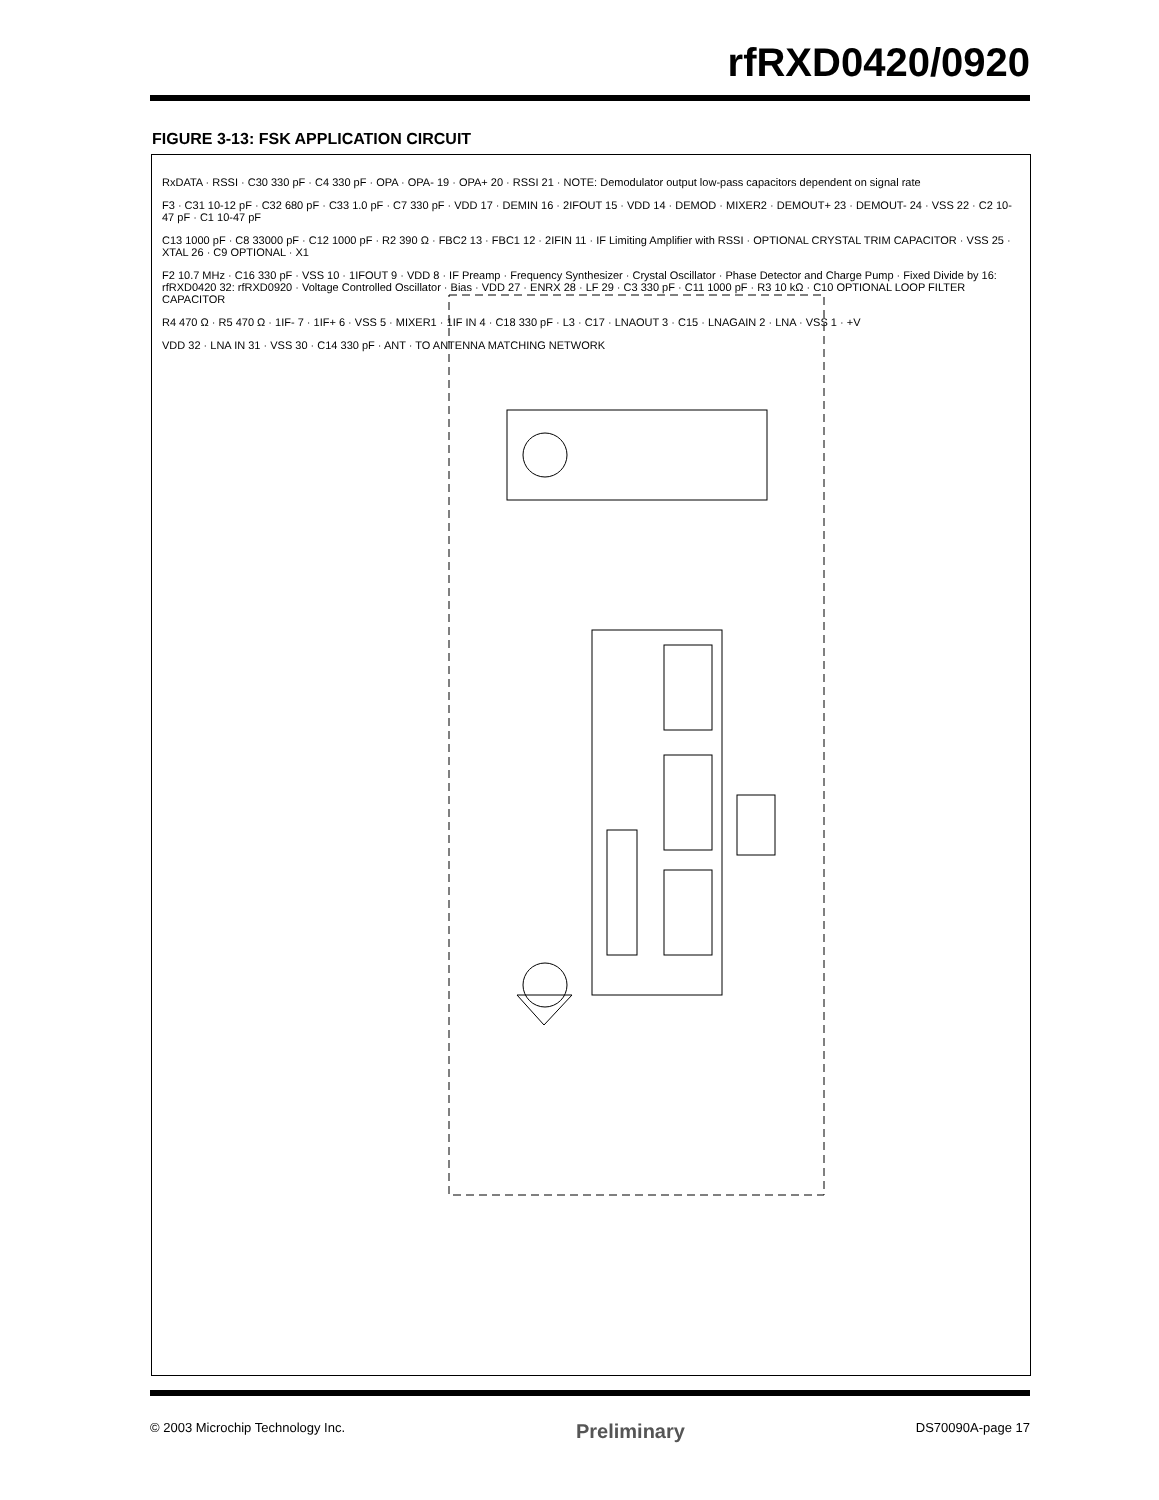rfRXD0420/0920
FIGURE 3-13: FSK APPLICATION CIRCUIT
RxDATA · RSSI · C30 330 pF · C4 330 pF · OPA · OPA- 19 · OPA+ 20 · RSSI 21 · NOTE: Demodulator output low-pass capacitors dependent on signal rate
F3 · C31 10-12 pF · C32 680 pF · C33 1.0 pF · C7 330 pF · VDD 17 · DEMIN 16 · 2IFOUT 15 · VDD 14 · DEMOD · MIXER2 · DEMOUT+ 23 · DEMOUT- 24 · VSS 22 · C2 10-47 pF · C1 10-47 pF
C13 1000 pF · C8 33000 pF · C12 1000 pF · R2 390 Ω · FBC2 13 · FBC1 12 · 2IFIN 11 · IF Limiting Amplifier with RSSI · OPTIONAL CRYSTAL TRIM CAPACITOR · VSS 25 · XTAL 26 · C9 OPTIONAL · X1
F2 10.7 MHz · C16 330 pF · VSS 10 · 1IFOUT 9 · VDD 8 · IF Preamp · Frequency Synthesizer · Crystal Oscillator · Phase Detector and Charge Pump · Fixed Divide by 16: rfRXD0420 32: rfRXD0920 · Voltage Controlled Oscillator · Bias · VDD 27 · ENRX 28 · LF 29 · C3 330 pF · C11 1000 pF · R3 10 kΩ · C10 OPTIONAL LOOP FILTER CAPACITOR
R4 470 Ω · R5 470 Ω · 1IF- 7 · 1IF+ 6 · VSS 5 · MIXER1 · 1IF IN 4 · C18 330 pF · L3 · C17 · LNAOUT 3 · C15 · LNAGAIN 2 · LNA · VSS 1 · +V
VDD 32 · LNA IN 31 · VSS 30 · C14 330 pF · ANT · TO ANTENNA MATCHING NETWORK
© 2003 Microchip Technology Inc. Preliminary DS70090A-page 17